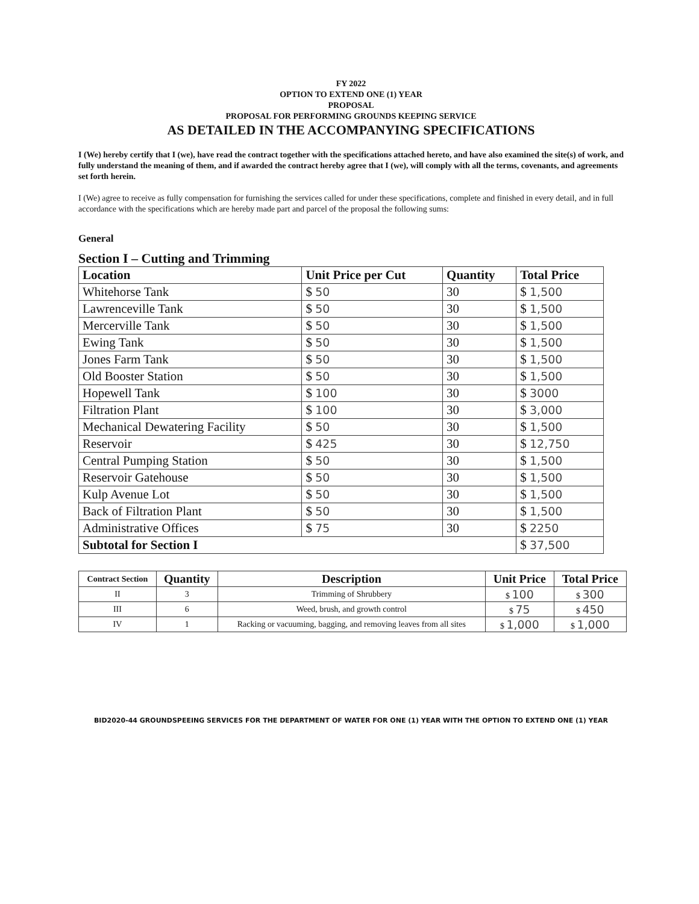FY 2022
OPTION TO EXTEND ONE (1) YEAR
PROPOSAL
PROPOSAL FOR PERFORMING GROUNDS KEEPING SERVICE
AS DETAILED IN THE ACCOMPANYING SPECIFICATIONS
I (We) hereby certify that I (we), have read the contract together with the specifications attached hereto, and have also examined the site(s) of work, and fully understand the meaning of them, and if awarded the contract hereby agree that I (we), will comply with all the terms, covenants, and agreements set forth herein.
I (We) agree to receive as fully compensation for furnishing the services called for under these specifications, complete and finished in every detail, and in full accordance with the specifications which are hereby made part and parcel of the proposal the following sums:
General
Section I – Cutting and Trimming
| Location | Unit Price per Cut | Quantity | Total Price |
| --- | --- | --- | --- |
| Whitehorse Tank | $ 50 | 30 | $ 1,500 |
| Lawrenceville Tank | $ 50 | 30 | $ 1,500 |
| Mercerville Tank | $ 50 | 30 | $ 1,500 |
| Ewing Tank | $ 50 | 30 | $ 1,500 |
| Jones Farm Tank | $ 50 | 30 | $ 1,500 |
| Old Booster Station | $ 50 | 30 | $ 1,500 |
| Hopewell Tank | $ 100 | 30 | $ 3000 |
| Filtration Plant | $ 100 | 30 | $ 3,000 |
| Mechanical Dewatering Facility | $ 50 | 30 | $ 1,500 |
| Reservoir | $ 425 | 30 | $ 12,750 |
| Central Pumping Station | $ 50 | 30 | $ 1,500 |
| Reservoir Gatehouse | $ 50 | 30 | $ 1,500 |
| Kulp Avenue Lot | $ 50 | 30 | $ 1,500 |
| Back of Filtration Plant | $ 50 | 30 | $ 1,500 |
| Administrative Offices | $ 75 | 30 | $ 2250 |
| Subtotal for Section I | | | $ 37,500 |
| Contract Section | Quantity | Description | Unit Price | Total Price |
| --- | --- | --- | --- | --- |
| II | 3 | Trimming of Shrubbery | $ 100 | $ 300 |
| III | 6 | Weed, brush, and growth control | $ 75 | $ 450 |
| IV | 1 | Racking or vacuuming, bagging, and removing leaves from all sites | $ 1,000 | $ 1,000 |
BID2020-44 GROUNDSPEEING SERVICES FOR THE DEPARTMENT OF WATER FOR ONE (1) YEAR WITH THE OPTION TO EXTEND ONE (1) YEAR